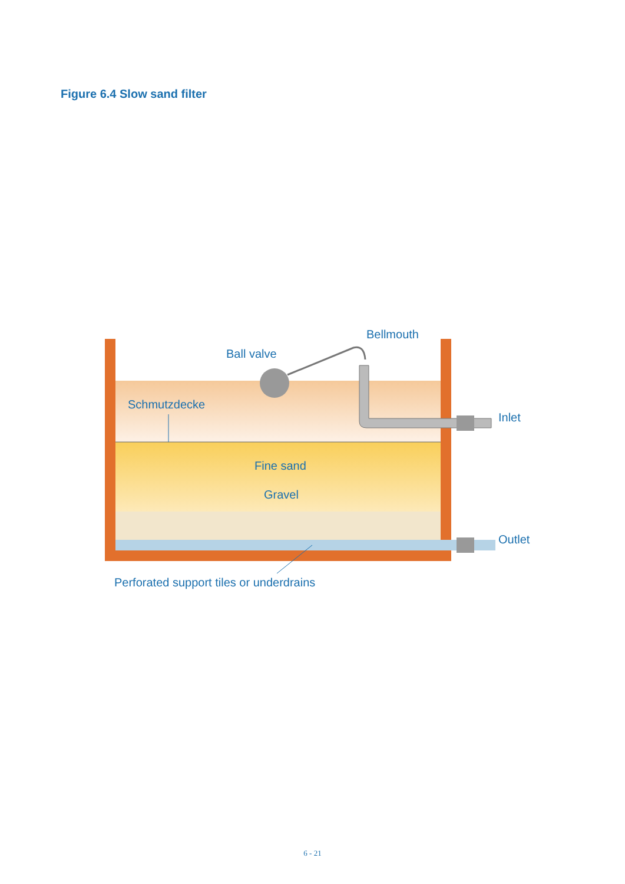Figure 6.4 Slow sand filter
Bellmouth
Ball valve
Schmutzdecke
Inlet
Fine sand
Gravel
Outlet
Perforated support tiles or underdrains
6 - 21